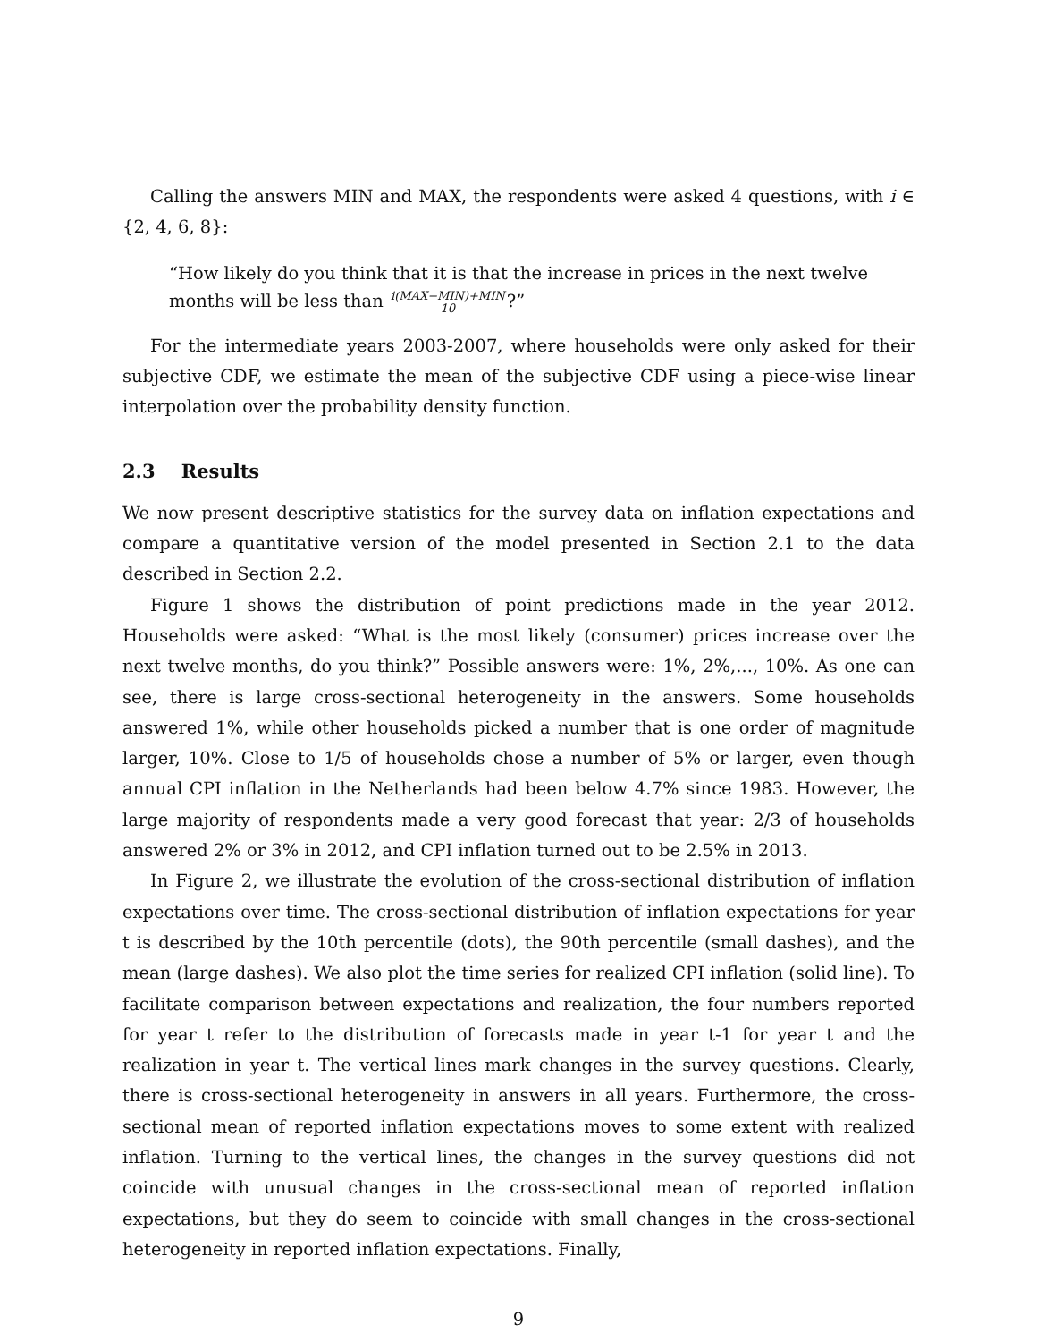Calling the answers MIN and MAX, the respondents were asked 4 questions, with i ∈ {2, 4, 6, 8}:
“How likely do you think that it is that the increase in prices in the next twelve months will be less than i(MAX−MIN)+MIN 10?”
For the intermediate years 2003-2007, where households were only asked for their subjective CDF, we estimate the mean of the subjective CDF using a piece-wise linear interpolation over the probability density function.
2.3 Results
We now present descriptive statistics for the survey data on inflation expectations and compare a quantitative version of the model presented in Section 2.1 to the data described in Section 2.2.
Figure 1 shows the distribution of point predictions made in the year 2012. Households were asked: “What is the most likely (consumer) prices increase over the next twelve months, do you think?” Possible answers were: 1%, 2%,..., 10%. As one can see, there is large cross-sectional heterogeneity in the answers. Some households answered 1%, while other households picked a number that is one order of magnitude larger, 10%. Close to 1/5 of households chose a number of 5% or larger, even though annual CPI inflation in the Netherlands had been below 4.7% since 1983. However, the large majority of respondents made a very good forecast that year: 2/3 of households answered 2% or 3% in 2012, and CPI inflation turned out to be 2.5% in 2013.
In Figure 2, we illustrate the evolution of the cross-sectional distribution of inflation expectations over time. The cross-sectional distribution of inflation expectations for year t is described by the 10th percentile (dots), the 90th percentile (small dashes), and the mean (large dashes). We also plot the time series for realized CPI inflation (solid line). To facilitate comparison between expectations and realization, the four numbers reported for year t refer to the distribution of forecasts made in year t-1 for year t and the realization in year t. The vertical lines mark changes in the survey questions. Clearly, there is cross-sectional heterogeneity in answers in all years. Furthermore, the cross-sectional mean of reported inflation expectations moves to some extent with realized inflation. Turning to the vertical lines, the changes in the survey questions did not coincide with unusual changes in the cross-sectional mean of reported inflation expectations, but they do seem to coincide with small changes in the cross-sectional heterogeneity in reported inflation expectations. Finally,
9